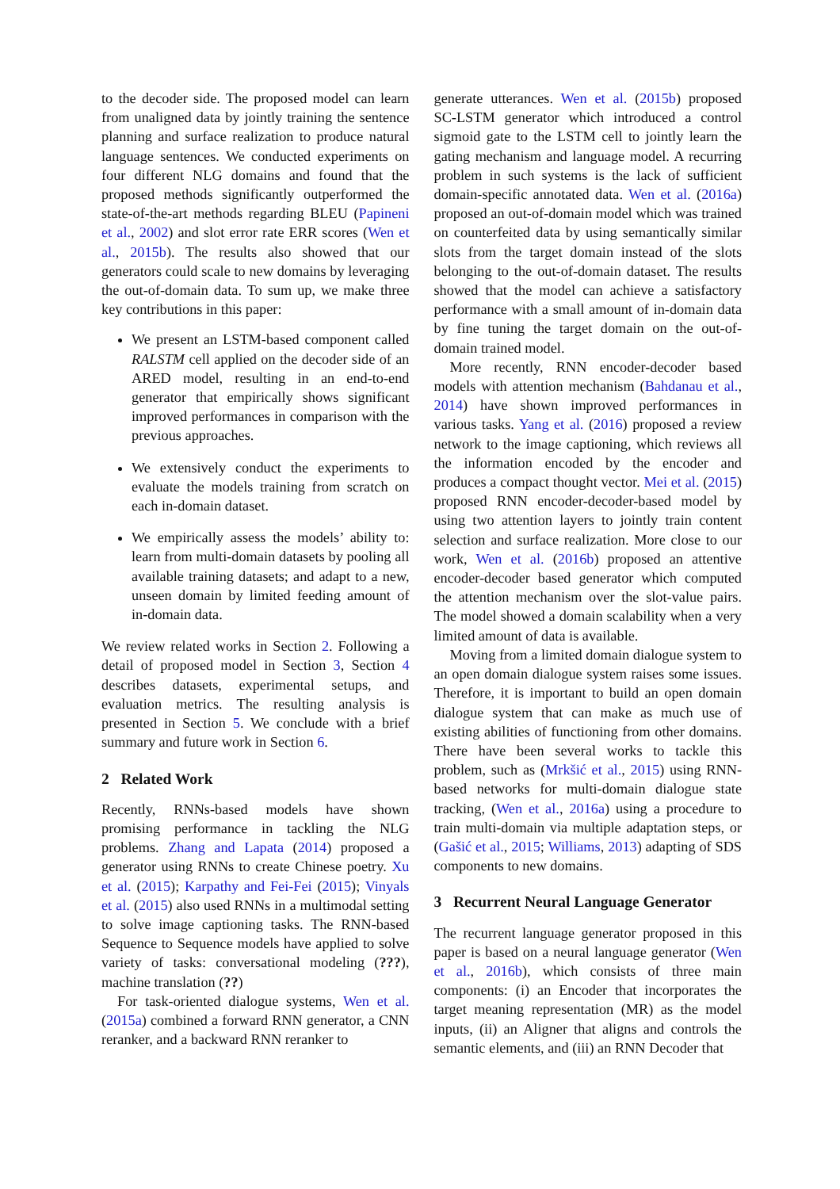to the decoder side. The proposed model can learn from unaligned data by jointly training the sentence planning and surface realization to produce natural language sentences. We conducted experiments on four different NLG domains and found that the proposed methods significantly outperformed the state-of-the-art methods regarding BLEU (Papineni et al., 2002) and slot error rate ERR scores (Wen et al., 2015b). The results also showed that our generators could scale to new domains by leveraging the out-of-domain data. To sum up, we make three key contributions in this paper:
We present an LSTM-based component called RALSTM cell applied on the decoder side of an ARED model, resulting in an end-to-end generator that empirically shows significant improved performances in comparison with the previous approaches.
We extensively conduct the experiments to evaluate the models training from scratch on each in-domain dataset.
We empirically assess the models’ ability to: learn from multi-domain datasets by pooling all available training datasets; and adapt to a new, unseen domain by limited feeding amount of in-domain data.
We review related works in Section 2. Following a detail of proposed model in Section 3, Section 4 describes datasets, experimental setups, and evaluation metrics. The resulting analysis is presented in Section 5. We conclude with a brief summary and future work in Section 6.
2 Related Work
Recently, RNNs-based models have shown promising performance in tackling the NLG problems. Zhang and Lapata (2014) proposed a generator using RNNs to create Chinese poetry. Xu et al. (2015); Karpathy and Fei-Fei (2015); Vinyals et al. (2015) also used RNNs in a multimodal setting to solve image captioning tasks. The RNN-based Sequence to Sequence models have applied to solve variety of tasks: conversational modeling (???), machine translation (??)
For task-oriented dialogue systems, Wen et al. (2015a) combined a forward RNN generator, a CNN reranker, and a backward RNN reranker to
generate utterances. Wen et al. (2015b) proposed SC-LSTM generator which introduced a control sigmoid gate to the LSTM cell to jointly learn the gating mechanism and language model. A recurring problem in such systems is the lack of sufficient domain-specific annotated data. Wen et al. (2016a) proposed an out-of-domain model which was trained on counterfeited data by using semantically similar slots from the target domain instead of the slots belonging to the out-of-domain dataset. The results showed that the model can achieve a satisfactory performance with a small amount of in-domain data by fine tuning the target domain on the out-of-domain trained model.
More recently, RNN encoder-decoder based models with attention mechanism (Bahdanau et al., 2014) have shown improved performances in various tasks. Yang et al. (2016) proposed a review network to the image captioning, which reviews all the information encoded by the encoder and produces a compact thought vector. Mei et al. (2015) proposed RNN encoder-decoder-based model by using two attention layers to jointly train content selection and surface realization. More close to our work, Wen et al. (2016b) proposed an attentive encoder-decoder based generator which computed the attention mechanism over the slot-value pairs. The model showed a domain scalability when a very limited amount of data is available.
Moving from a limited domain dialogue system to an open domain dialogue system raises some issues. Therefore, it is important to build an open domain dialogue system that can make as much use of existing abilities of functioning from other domains. There have been several works to tackle this problem, such as (Mrkšić et al., 2015) using RNN-based networks for multi-domain dialogue state tracking, (Wen et al., 2016a) using a procedure to train multi-domain via multiple adaptation steps, or (Gašić et al., 2015; Williams, 2013) adapting of SDS components to new domains.
3 Recurrent Neural Language Generator
The recurrent language generator proposed in this paper is based on a neural language generator (Wen et al., 2016b), which consists of three main components: (i) an Encoder that incorporates the target meaning representation (MR) as the model inputs, (ii) an Aligner that aligns and controls the semantic elements, and (iii) an RNN Decoder that